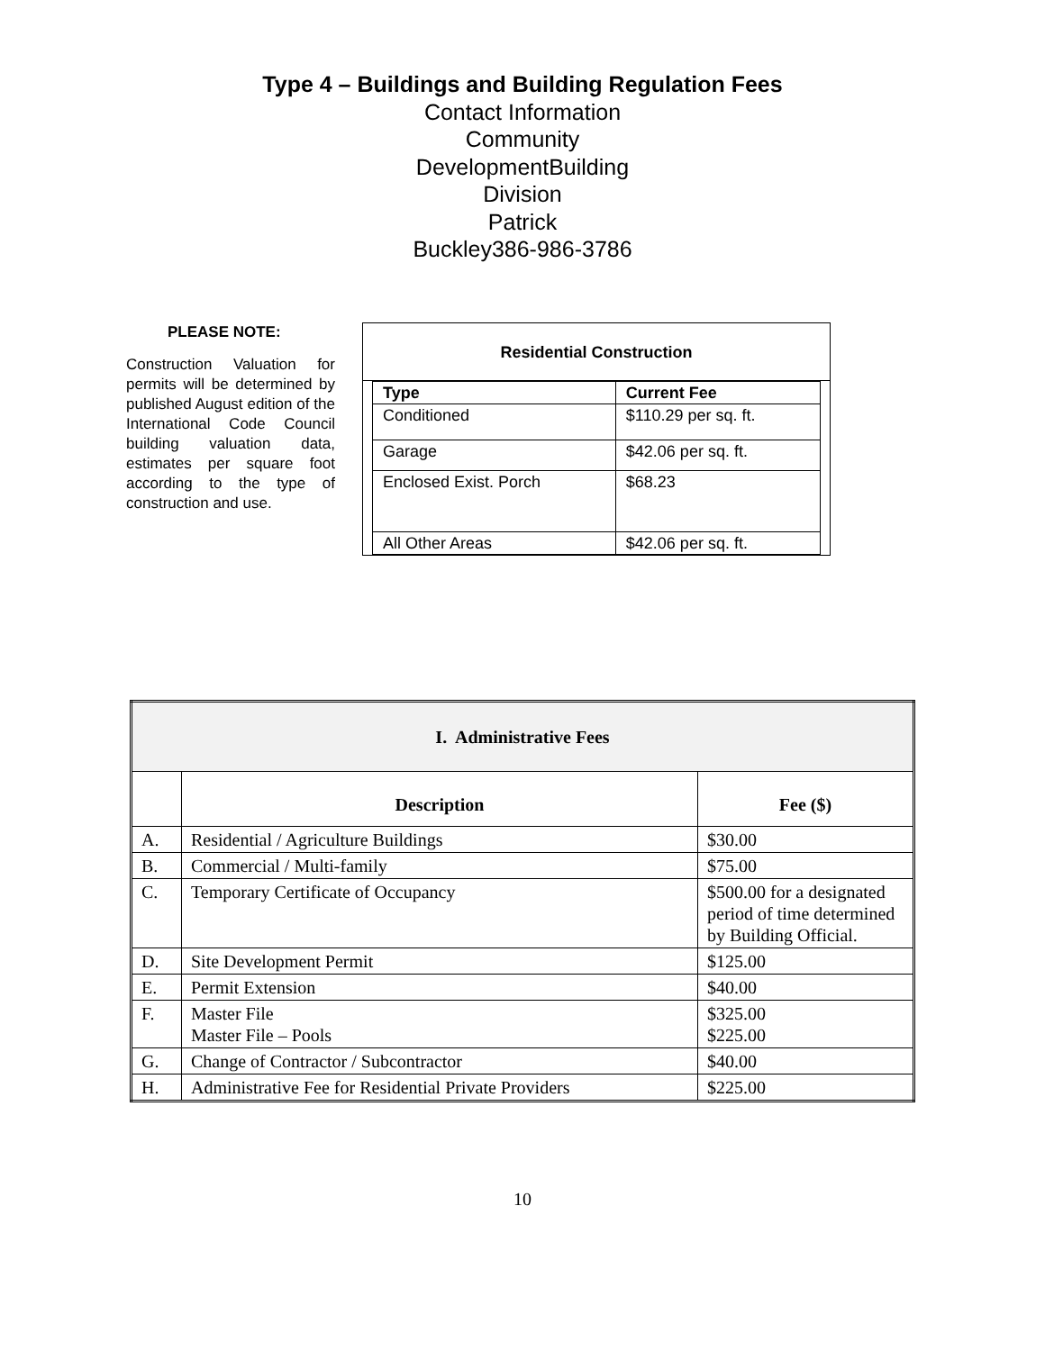Type 4 – Buildings and Building Regulation Fees
Contact Information
Community
DevelopmentBuilding
Division
Patrick
Buckley386-986-3786
PLEASE NOTE:
Construction Valuation for permits will be determined by published August edition of the International Code Council building valuation data, estimates per square foot according to the type of construction and use.
Residential Construction
| Type | Current Fee |
| --- | --- |
| Conditioned | $110.29 per sq. ft. |
| Garage | $42.06 per sq. ft. |
| Enclosed Exist. Porch | $68.23 |
| All Other Areas | $42.06 per sq. ft. |
| I. Administrative Fees | | |
| --- | --- | --- |
| | Description | Fee ($) |
| A. | Residential / Agriculture Buildings | $30.00 |
| B. | Commercial / Multi-family | $75.00 |
| C. | Temporary Certificate of Occupancy | $500.00 for a designated period of time determined by Building Official. |
| D. | Site Development Permit | $125.00 |
| E. | Permit Extension | $40.00 |
| F. | Master File Master File – Pools | $325.00 $225.00 |
| G. | Change of Contractor / Subcontractor | $40.00 |
| H. | Administrative Fee for Residential Private Providers | $225.00 |
10